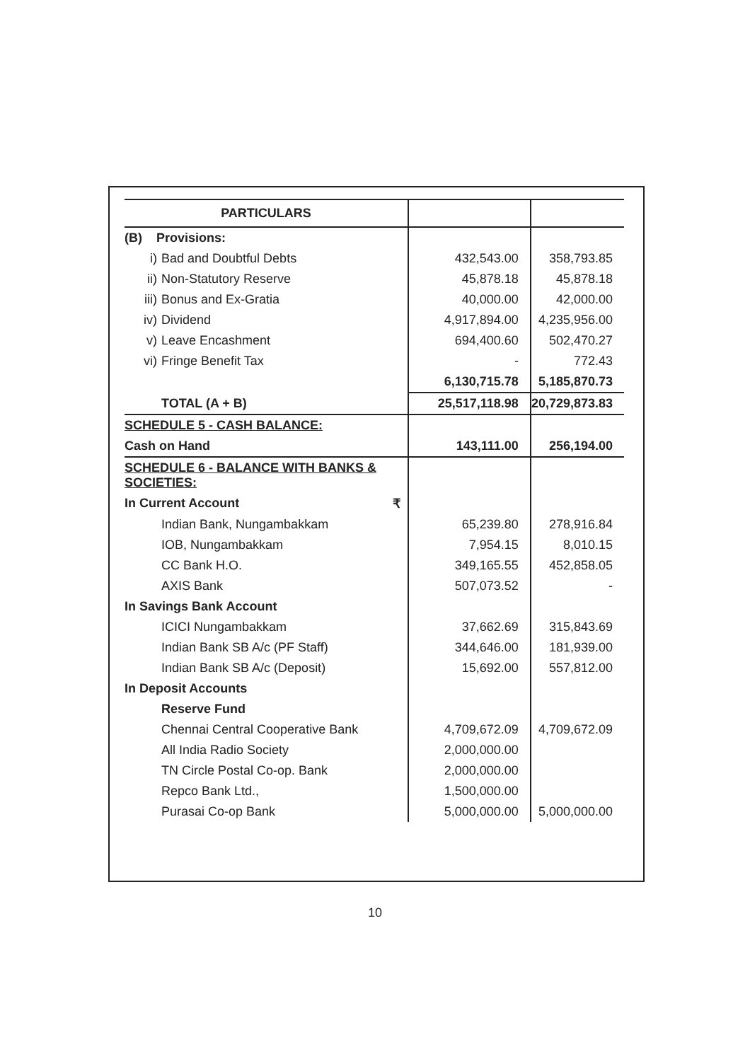| PARTICULARS | | |
| (B) Provisions: | | |
| i) Bad and Doubtful Debts | 432,543.00 | 358,793.85 |
| ii) Non-Statutory Reserve | 45,878.18 | 45,878.18 |
| iii) Bonus and Ex-Gratia | 40,000.00 | 42,000.00 |
| iv) Dividend | 4,917,894.00 | 4,235,956.00 |
| v) Leave Encashment | 694,400.60 | 502,470.27 |
| vi) Fringe Benefit Tax | - | 772.43 |
| | 6,130,715.78 | 5,185,870.73 |
| TOTAL (A + B) | 25,517,118.98 | 20,729,873.83 |
| SCHEDULE 5 - CASH BALANCE: | | |
| Cash on Hand | 143,111.00 | 256,194.00 |
| SCHEDULE 6 - BALANCE WITH BANKS & SOCIETIES: | | |
| In Current Account ₹ | | |
| Indian Bank, Nungambakkam | 65,239.80 | 278,916.84 |
| IOB, Nungambakkam | 7,954.15 | 8,010.15 |
| CC Bank H.O. | 349,165.55 | 452,858.05 |
| AXIS Bank | 507,073.52 | - |
| In Savings Bank Account | | |
| ICICI Nungambakkam | 37,662.69 | 315,843.69 |
| Indian Bank SB A/c (PF Staff) | 344,646.00 | 181,939.00 |
| Indian Bank SB A/c (Deposit) | 15,692.00 | 557,812.00 |
| In Deposit Accounts | | |
| Reserve Fund | | |
| Chennai Central Cooperative Bank | 4,709,672.09 | 4,709,672.09 |
| All India Radio Society | 2,000,000.00 | |
| TN Circle Postal Co-op. Bank | 2,000,000.00 | |
| Repco Bank Ltd., | 1,500,000.00 | |
| Purasai Co-op Bank | 5,000,000.00 | 5,000,000.00 |
10